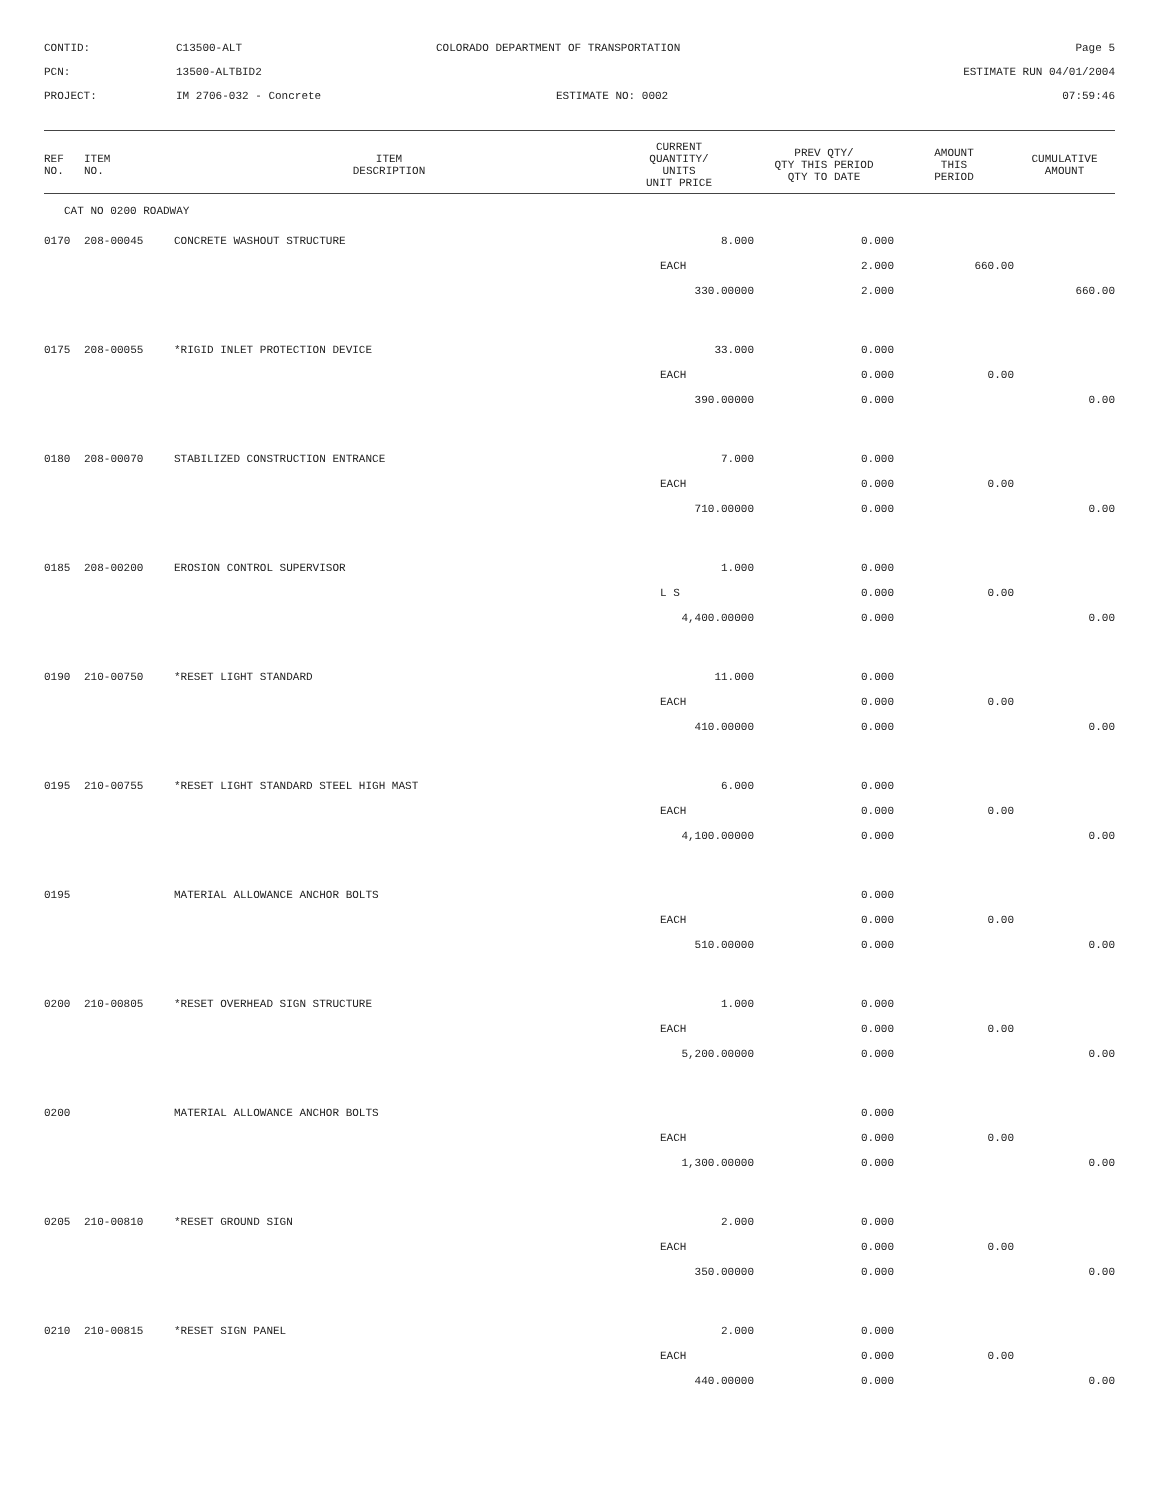CONTID:
C13500-ALT
COLORADO DEPARTMENT OF TRANSPORTATION
Page 5
PCN:
13500-ALTBID2
ESTIMATE RUN 04/01/2004
PROJECT:
IM 2706-032 - Concrete
ESTIMATE NO: 0002
07:59:46
| REF NO. | ITEM NO. | ITEM DESCRIPTION | CURRENT QUANTITY/ UNITS UNIT PRICE | PREV QTY/ QTY THIS PERIOD QTY TO DATE | AMOUNT THIS PERIOD | CUMULATIVE AMOUNT |
| --- | --- | --- | --- | --- | --- | --- |
| CAT NO 0200 ROADWAY | | | | | | |
| 0170 | 208-00045 | CONCRETE WASHOUT STRUCTURE | 8.000 | 0.000 | | |
| | | | EACH | 2.000 | 660.00 | |
| | | | 330.00000 | 2.000 | | 660.00 |
| 0175 | 208-00055 | *RIGID INLET PROTECTION DEVICE | 33.000 | 0.000 | | |
| | | | EACH | 0.000 | 0.00 | |
| | | | 390.00000 | 0.000 | | 0.00 |
| 0180 | 208-00070 | STABILIZED CONSTRUCTION ENTRANCE | 7.000 | 0.000 | | |
| | | | EACH | 0.000 | 0.00 | |
| | | | 710.00000 | 0.000 | | 0.00 |
| 0185 | 208-00200 | EROSION CONTROL SUPERVISOR | 1.000 | 0.000 | | |
| | | | L S | 0.000 | 0.00 | |
| | | | 4,400.00000 | 0.000 | | 0.00 |
| 0190 | 210-00750 | *RESET LIGHT STANDARD | 11.000 | 0.000 | | |
| | | | EACH | 0.000 | 0.00 | |
| | | | 410.00000 | 0.000 | | 0.00 |
| 0195 | 210-00755 | *RESET LIGHT STANDARD STEEL HIGH MAST | 6.000 | 0.000 | | |
| | | | EACH | 0.000 | 0.00 | |
| | | | 4,100.00000 | 0.000 | | 0.00 |
| 0195 | | MATERIAL ALLOWANCE ANCHOR BOLTS | | 0.000 | | |
| | | | EACH | 0.000 | 0.00 | |
| | | | 510.00000 | 0.000 | | 0.00 |
| 0200 | 210-00805 | *RESET OVERHEAD SIGN STRUCTURE | 1.000 | 0.000 | | |
| | | | EACH | 0.000 | 0.00 | |
| | | | 5,200.00000 | 0.000 | | 0.00 |
| 0200 | | MATERIAL ALLOWANCE ANCHOR BOLTS | | 0.000 | | |
| | | | EACH | 0.000 | 0.00 | |
| | | | 1,300.00000 | 0.000 | | 0.00 |
| 0205 | 210-00810 | *RESET GROUND SIGN | 2.000 | 0.000 | | |
| | | | EACH | 0.000 | 0.00 | |
| | | | 350.00000 | 0.000 | | 0.00 |
| 0210 | 210-00815 | *RESET SIGN PANEL | 2.000 | 0.000 | | |
| | | | EACH | 0.000 | 0.00 | |
| | | | 440.00000 | 0.000 | | 0.00 |